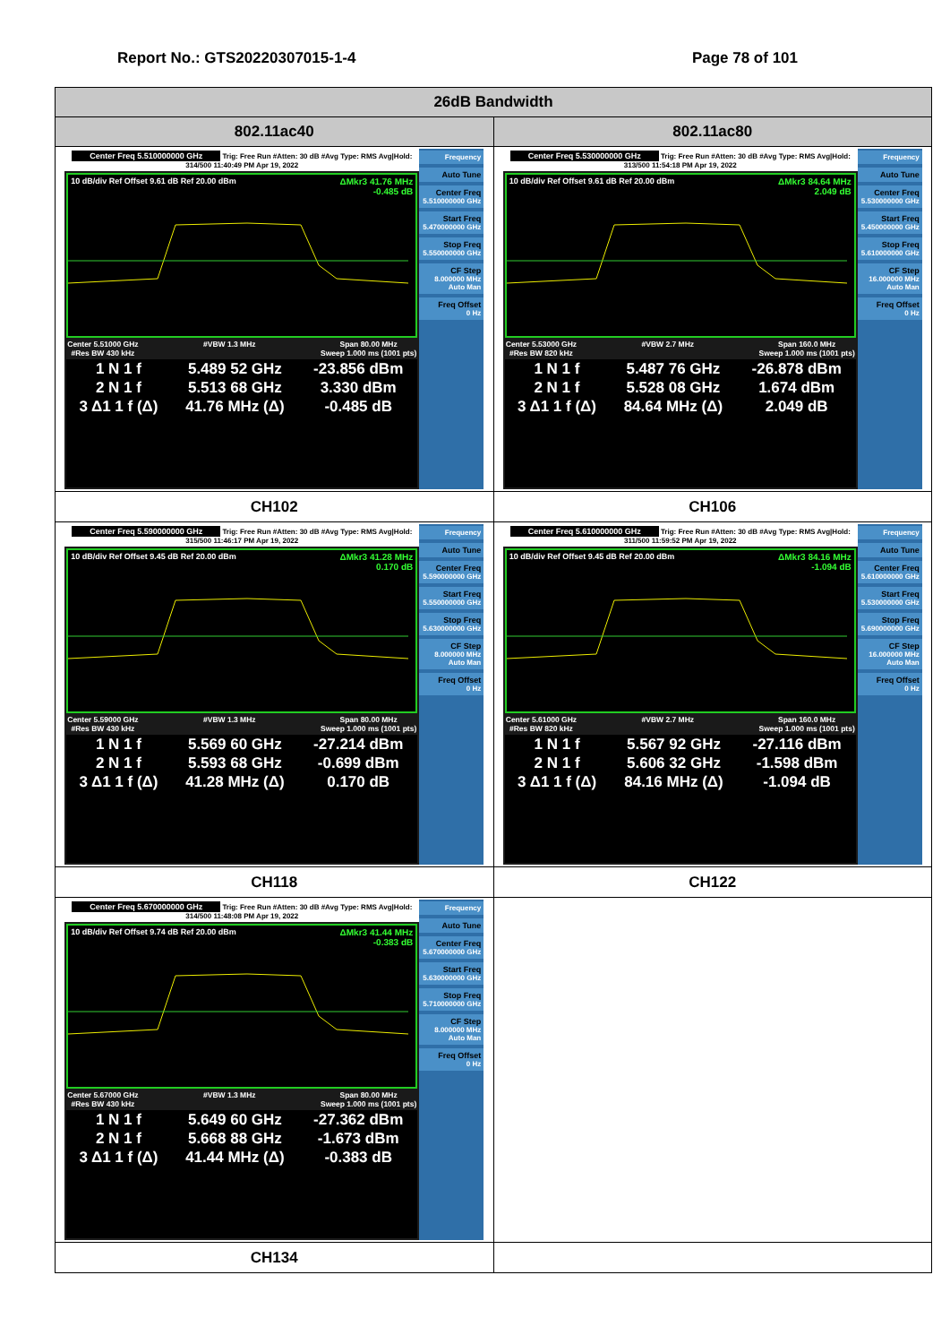Report No.: GTS20220307015-1-4 Page 78 of 101
| 26dB Bandwidth | |
| --- | --- |
| 802.11ac40 | 802.11ac80 |
| Center Freq 5.510000000 GHz Trig: Free Run #Atten: 30 dB #Avg Type: RMS Avg/Hold: 314/500 11:40:49 PM Apr 19, 2022 10 dB/div Ref Offset 9.61 dB Ref 20.00 dBm ΔMkr3 41.76 MHz -0.485 dB Center 5.51000 GHz #Res BW 430 kHz #VBW 1.3 MHz Span 80.00 MHz Sweep 1.000 ms (1001 pts) / 1 N 1 f / 5.489 52 GHz / -23.856 dBm / / 2 N 1 f / 5.513 68 GHz / 3.330 dBm / / 3 Δ1 1 f (Δ) / 41.76 MHz (Δ) / -0.485 dB / Frequency Auto Tune Center Freq 5.510000000 GHz Start Freq 5.470000000 GHz Stop Freq 5.550000000 GHz CF Step 8.000000 MHz Auto Man Freq Offset 0 Hz | Center Freq 5.530000000 GHz Trig: Free Run #Atten: 30 dB #Avg Type: RMS Avg/Hold: 313/500 11:54:18 PM Apr 19, 2022 10 dB/div Ref Offset 9.61 dB Ref 20.00 dBm ΔMkr3 84.64 MHz 2.049 dB Center 5.53000 GHz #Res BW 820 kHz #VBW 2.7 MHz Span 160.0 MHz Sweep 1.000 ms (1001 pts) / 1 N 1 f / 5.487 76 GHz / -26.878 dBm / / 2 N 1 f / 5.528 08 GHz / 1.674 dBm / / 3 Δ1 1 f (Δ) / 84.64 MHz (Δ) / 2.049 dB / Frequency Auto Tune Center Freq 5.530000000 GHz Start Freq 5.450000000 GHz Stop Freq 5.610000000 GHz CF Step 16.000000 MHz Auto Man Freq Offset 0 Hz |
| CH102 | CH106 |
| Center Freq 5.590000000 GHz Trig: Free Run #Atten: 30 dB #Avg Type: RMS Avg/Hold: 315/500 11:46:17 PM Apr 19, 2022 10 dB/div Ref Offset 9.45 dB Ref 20.00 dBm ΔMkr3 41.28 MHz 0.170 dB Center 5.59000 GHz #Res BW 430 kHz #VBW 1.3 MHz Span 80.00 MHz Sweep 1.000 ms (1001 pts) / 1 N 1 f / 5.569 60 GHz / -27.214 dBm / / 2 N 1 f / 5.593 68 GHz / -0.699 dBm / / 3 Δ1 1 f (Δ) / 41.28 MHz (Δ) / 0.170 dB / Frequency Auto Tune Center Freq 5.590000000 GHz Start Freq 5.550000000 GHz Stop Freq 5.630000000 GHz CF Step 8.000000 MHz Auto Man Freq Offset 0 Hz | Center Freq 5.610000000 GHz Trig: Free Run #Atten: 30 dB #Avg Type: RMS Avg/Hold: 311/500 11:59:52 PM Apr 19, 2022 10 dB/div Ref Offset 9.45 dB Ref 20.00 dBm ΔMkr3 84.16 MHz -1.094 dB Center 5.61000 GHz #Res BW 820 kHz #VBW 2.7 MHz Span 160.0 MHz Sweep 1.000 ms (1001 pts) / 1 N 1 f / 5.567 92 GHz / -27.116 dBm / / 2 N 1 f / 5.606 32 GHz / -1.598 dBm / / 3 Δ1 1 f (Δ) / 84.16 MHz (Δ) / -1.094 dB / Frequency Auto Tune Center Freq 5.610000000 GHz Start Freq 5.530000000 GHz Stop Freq 5.690000000 GHz CF Step 16.000000 MHz Auto Man Freq Offset 0 Hz |
| CH118 | CH122 |
| Center Freq 5.670000000 GHz Trig: Free Run #Atten: 30 dB #Avg Type: RMS Avg/Hold: 314/500 11:48:08 PM Apr 19, 2022 10 dB/div Ref Offset 9.74 dB Ref 20.00 dBm ΔMkr3 41.44 MHz -0.383 dB Center 5.67000 GHz #Res BW 430 kHz #VBW 1.3 MHz Span 80.00 MHz Sweep 1.000 ms (1001 pts) / 1 N 1 f / 5.649 60 GHz / -27.362 dBm / / 2 N 1 f / 5.668 88 GHz / -1.673 dBm / / 3 Δ1 1 f (Δ) / 41.44 MHz (Δ) / -0.383 dB / Frequency Auto Tune Center Freq 5.670000000 GHz Start Freq 5.630000000 GHz Stop Freq 5.710000000 GHz CF Step 8.000000 MHz Auto Man Freq Offset 0 Hz | |
| CH134 | |